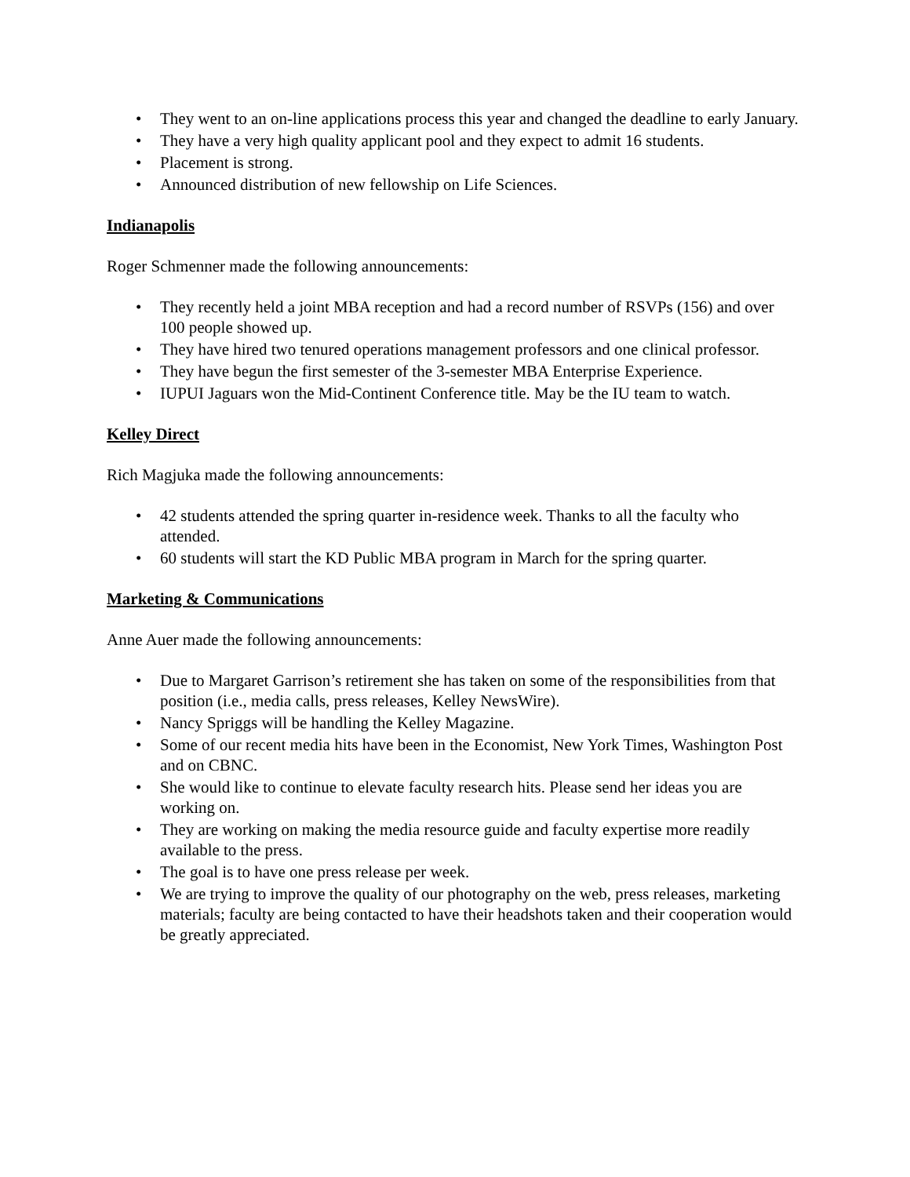• They went to an on-line applications process this year and changed the deadline to early January.
• They have a very high quality applicant pool and they expect to admit 16 students.
• Placement is strong.
• Announced distribution of new fellowship on Life Sciences.
Indianapolis
Roger Schmenner made the following announcements:
• They recently held a joint MBA reception and had a record number of RSVPs (156) and over 100 people showed up.
• They have hired two tenured operations management professors and one clinical professor.
• They have begun the first semester of the 3-semester MBA Enterprise Experience.
• IUPUI Jaguars won the Mid-Continent Conference title. May be the IU team to watch.
Kelley Direct
Rich Magjuka made the following announcements:
• 42 students attended the spring quarter in-residence week. Thanks to all the faculty who attended.
• 60 students will start the KD Public MBA program in March for the spring quarter.
Marketing & Communications
Anne Auer made the following announcements:
• Due to Margaret Garrison’s retirement she has taken on some of the responsibilities from that position (i.e., media calls, press releases, Kelley NewsWire).
• Nancy Spriggs will be handling the Kelley Magazine.
• Some of our recent media hits have been in the Economist, New York Times, Washington Post and on CBNC.
• She would like to continue to elevate faculty research hits. Please send her ideas you are working on.
• They are working on making the media resource guide and faculty expertise more readily available to the press.
• The goal is to have one press release per week.
• We are trying to improve the quality of our photography on the web, press releases, marketing materials; faculty are being contacted to have their headshots taken and their cooperation would be greatly appreciated.